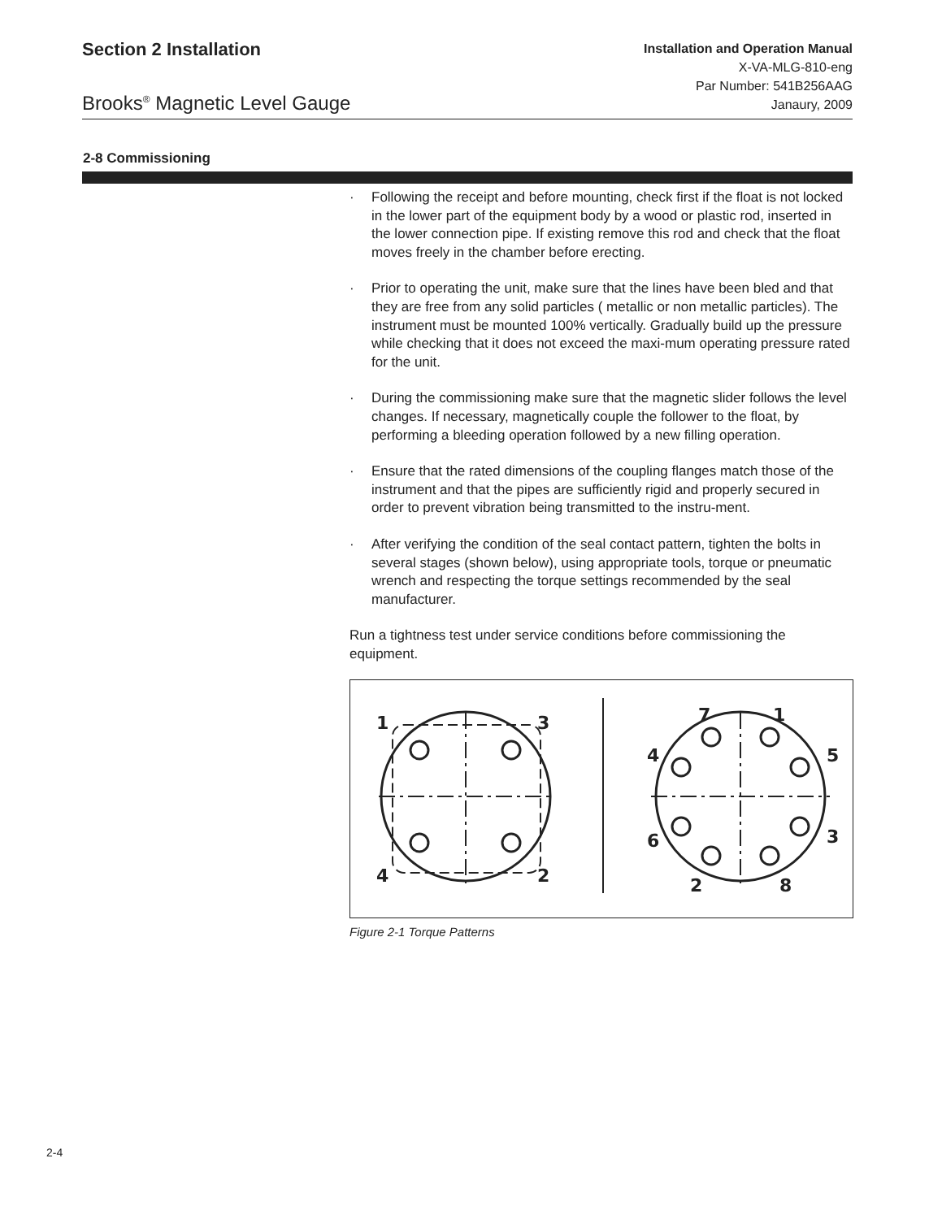Section 2 Installation
Installation and Operation Manual
X-VA-MLG-810-eng
Par Number: 541B256AAG
Janaury, 2009
Brooks<sup>®</sup> Magnetic Level Gauge
2-8 Commissioning
· Following the receipt and before mounting, check first if the float is not locked in the lower part of the equipment body by a wood or plastic rod, inserted in the lower connection pipe. If existing remove this rod and check that the float moves freely in the chamber before erecting.
· Prior to operating the unit, make sure that the lines have been bled and that they are free from any solid particles ( metallic or non metallic particles). The instrument must be mounted 100% vertically. Gradually build up the pressure while checking that it does not exceed the maxi-mum operating pressure rated for the unit.
· During the commissioning make sure that the magnetic slider follows the level changes. If necessary, magnetically couple the follower to the float, by performing a bleeding operation followed by a new filling operation.
· Ensure that the rated dimensions of the coupling flanges match those of the instrument and that the pipes are sufficiently rigid and properly secured in order to prevent vibration being transmitted to the instru-ment.
· After verifying the condition of the seal contact pattern, tighten the bolts in several stages (shown below), using appropriate tools, torque or pneumatic wrench and respecting the torque settings recommended by the seal manufacturer.
Run a tightness test under service conditions before commissioning the equipment.
1
3
4
2
7
1
4
5
6
3
2
8
Figure 2-1 Torque Patterns
2-4